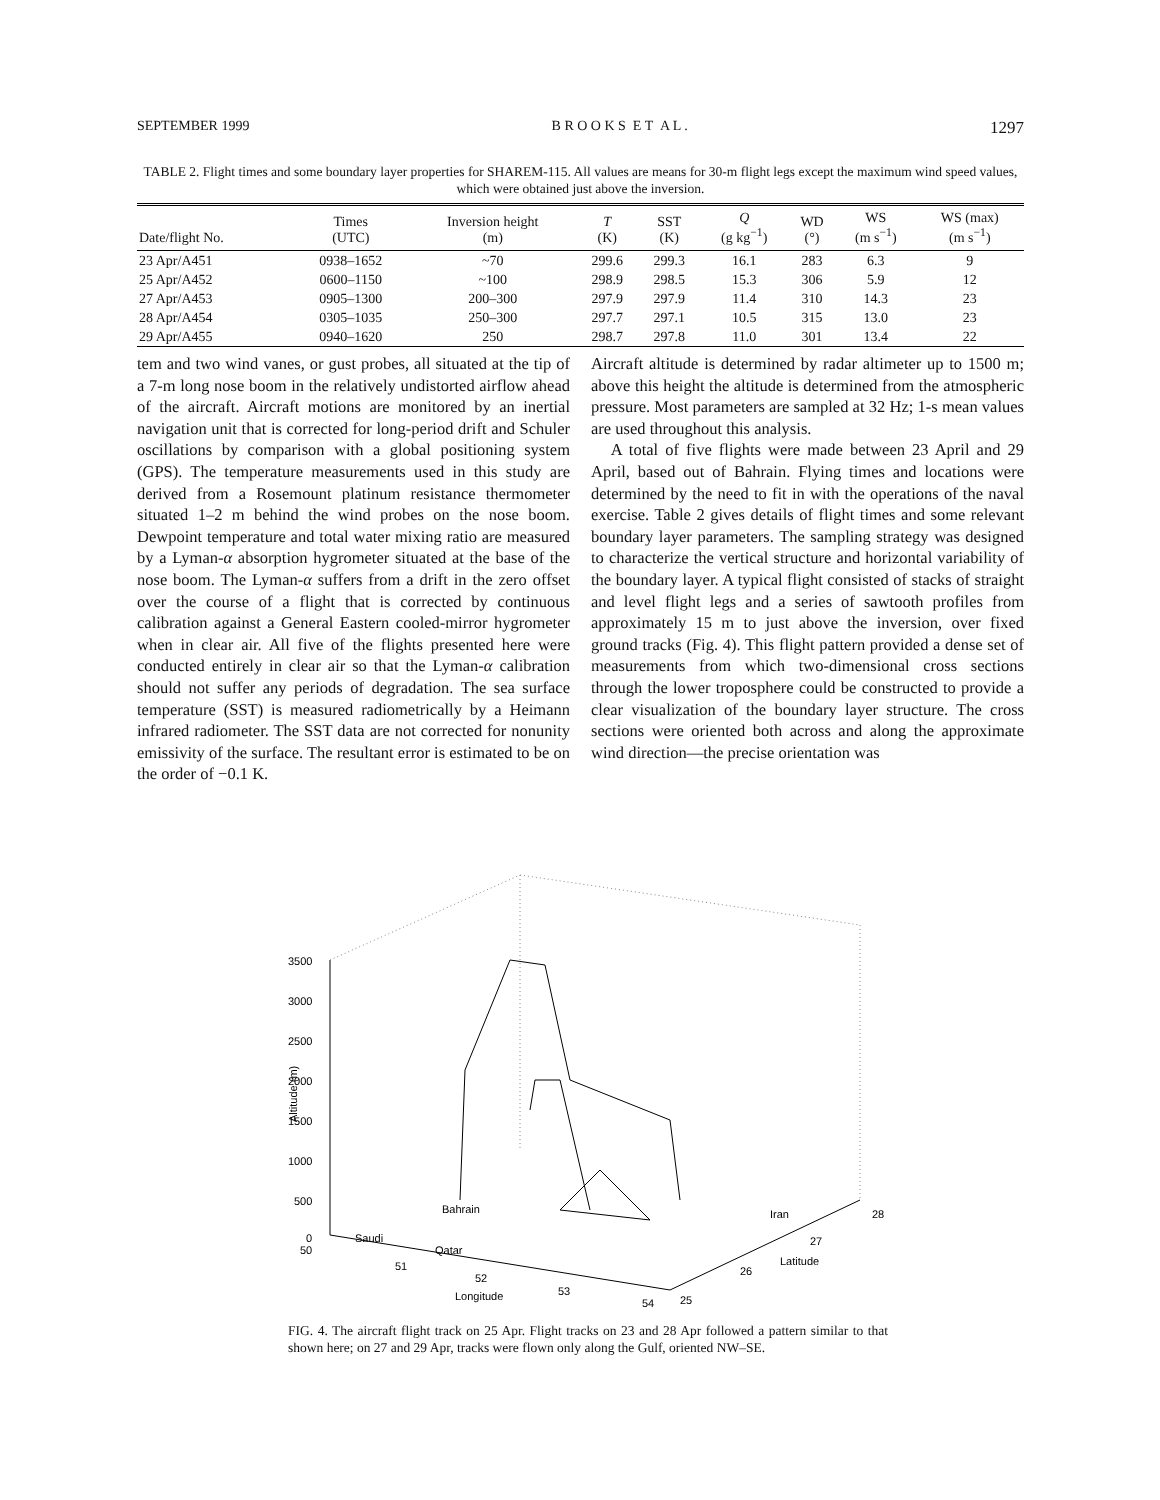SEPTEMBER 1999 B R O O K S E T A L . 1297
TABLE 2. Flight times and some boundary layer properties for SHAREM-115. All values are means for 30-m flight legs except the maximum wind speed values, which were obtained just above the inversion.
| Date/flight No. | Times (UTC) | Inversion height (m) | T (K) | SST (K) | Q (g kg<sup>−1</sup>) | WD (°) | WS (m s<sup>−1</sup>) | WS (max) (m s<sup>−1</sup>) |
| --- | --- | --- | --- | --- | --- | --- | --- | --- |
| 23 Apr/A451 | 0938–1652 | ~70 | 299.6 | 299.3 | 16.1 | 283 | 6.3 | 9 |
| 25 Apr/A452 | 0600–1150 | ~100 | 298.9 | 298.5 | 15.3 | 306 | 5.9 | 12 |
| 27 Apr/A453 | 0905–1300 | 200–300 | 297.9 | 297.9 | 11.4 | 310 | 14.3 | 23 |
| 28 Apr/A454 | 0305–1035 | 250–300 | 297.7 | 297.1 | 10.5 | 315 | 13.0 | 23 |
| 29 Apr/A455 | 0940–1620 | 250 | 298.7 | 297.8 | 11.0 | 301 | 13.4 | 22 |
tem and two wind vanes, or gust probes, all situated at the tip of a 7-m long nose boom in the relatively undistorted airflow ahead of the aircraft. Aircraft motions are monitored by an inertial navigation unit that is corrected for long-period drift and Schuler oscillations by comparison with a global positioning system (GPS). The temperature measurements used in this study are derived from a Rosemount platinum resistance thermometer situated 1–2 m behind the wind probes on the nose boom. Dewpoint temperature and total water mixing ratio are measured by a Lyman-α absorption hygrometer situated at the base of the nose boom. The Lyman-α suffers from a drift in the zero offset over the course of a flight that is corrected by continuous calibration against a General Eastern cooled-mirror hygrometer when in clear air. All five of the flights presented here were conducted entirely in clear air so that the Lyman-α calibration should not suffer any periods of degradation. The sea surface temperature (SST) is measured radiometrically by a Heimann infrared radiometer. The SST data are not corrected for nonunity emissivity of the surface. The resultant error is estimated to be on the order of −0.1 K.
Aircraft altitude is determined by radar altimeter up to 1500 m; above this height the altitude is determined from the atmospheric pressure. Most parameters are sampled at 32 Hz; 1-s mean values are used throughout this analysis.
A total of five flights were made between 23 April and 29 April, based out of Bahrain. Flying times and locations were determined by the need to fit in with the operations of the naval exercise. Table 2 gives details of flight times and some relevant boundary layer parameters. The sampling strategy was designed to characterize the vertical structure and horizontal variability of the boundary layer. A typical flight consisted of stacks of straight and level flight legs and a series of sawtooth profiles from approximately 15 m to just above the inversion, over fixed ground tracks (Fig. 4). This flight pattern provided a dense set of measurements from which two-dimensional cross sections through the lower troposphere could be constructed to provide a clear visualization of the boundary layer structure. The cross sections were oriented both across and along the approximate wind direction—the precise orientation was
3500
3000
2500
2000
1500
1000
500
0
50
Altitude (m)
51
52
53
54
Longitude
Saudi
Bahrain
Qatar
Iran
25
26
27
28
Latitude
FIG. 4. The aircraft flight track on 25 Apr. Flight tracks on 23 and 28 Apr followed a pattern similar to that shown here; on 27 and 29 Apr, tracks were flown only along the Gulf, oriented NW–SE.